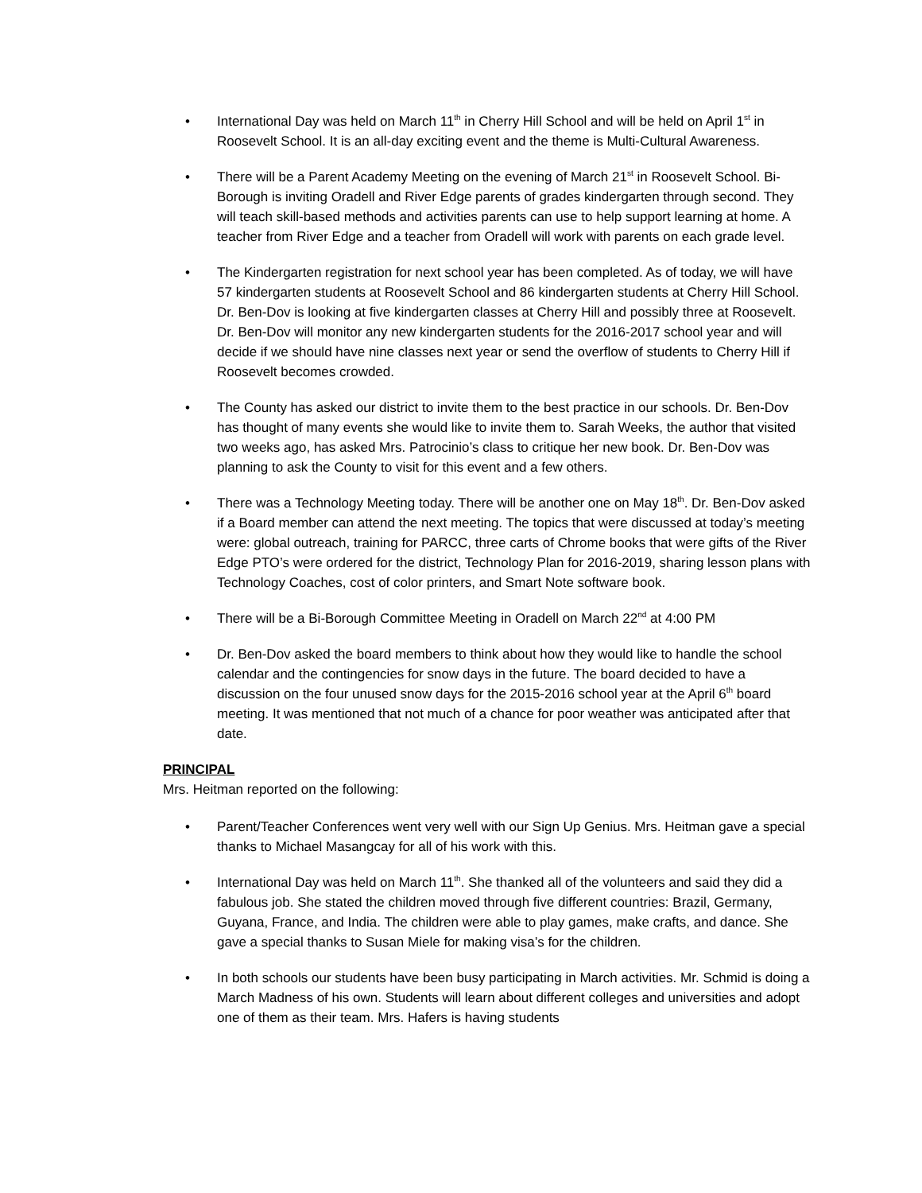• International Day was held on March 11<sup>th</sup> in Cherry Hill School and will be held on April 1<sup>st</sup> in Roosevelt School. It is an all-day exciting event and the theme is Multi-Cultural Awareness.
• There will be a Parent Academy Meeting on the evening of March 21<sup>st</sup> in Roosevelt School. Bi-Borough is inviting Oradell and River Edge parents of grades kindergarten through second. They will teach skill-based methods and activities parents can use to help support learning at home. A teacher from River Edge and a teacher from Oradell will work with parents on each grade level.
• The Kindergarten registration for next school year has been completed. As of today, we will have 57 kindergarten students at Roosevelt School and 86 kindergarten students at Cherry Hill School. Dr. Ben-Dov is looking at five kindergarten classes at Cherry Hill and possibly three at Roosevelt. Dr. Ben-Dov will monitor any new kindergarten students for the 2016-2017 school year and will decide if we should have nine classes next year or send the overflow of students to Cherry Hill if Roosevelt becomes crowded.
• The County has asked our district to invite them to the best practice in our schools. Dr. Ben-Dov has thought of many events she would like to invite them to. Sarah Weeks, the author that visited two weeks ago, has asked Mrs. Patrocinio’s class to critique her new book. Dr. Ben-Dov was planning to ask the County to visit for this event and a few others.
• There was a Technology Meeting today. There will be another one on May 18<sup>th</sup>. Dr. Ben-Dov asked if a Board member can attend the next meeting. The topics that were discussed at today’s meeting were: global outreach, training for PARCC, three carts of Chrome books that were gifts of the River Edge PTO’s were ordered for the district, Technology Plan for 2016-2019, sharing lesson plans with Technology Coaches, cost of color printers, and Smart Note software book.
• There will be a Bi-Borough Committee Meeting in Oradell on March 22<sup>nd</sup> at 4:00 PM
• Dr. Ben-Dov asked the board members to think about how they would like to handle the school calendar and the contingencies for snow days in the future. The board decided to have a discussion on the four unused snow days for the 2015-2016 school year at the April 6<sup>th</sup> board meeting. It was mentioned that not much of a chance for poor weather was anticipated after that date.
PRINCIPAL
Mrs. Heitman reported on the following:
• Parent/Teacher Conferences went very well with our Sign Up Genius. Mrs. Heitman gave a special thanks to Michael Masangcay for all of his work with this.
• International Day was held on March 11<sup>th</sup>. She thanked all of the volunteers and said they did a fabulous job. She stated the children moved through five different countries: Brazil, Germany, Guyana, France, and India. The children were able to play games, make crafts, and dance. She gave a special thanks to Susan Miele for making visa’s for the children.
• In both schools our students have been busy participating in March activities. Mr. Schmid is doing a March Madness of his own. Students will learn about different colleges and universities and adopt one of them as their team. Mrs. Hafers is having students